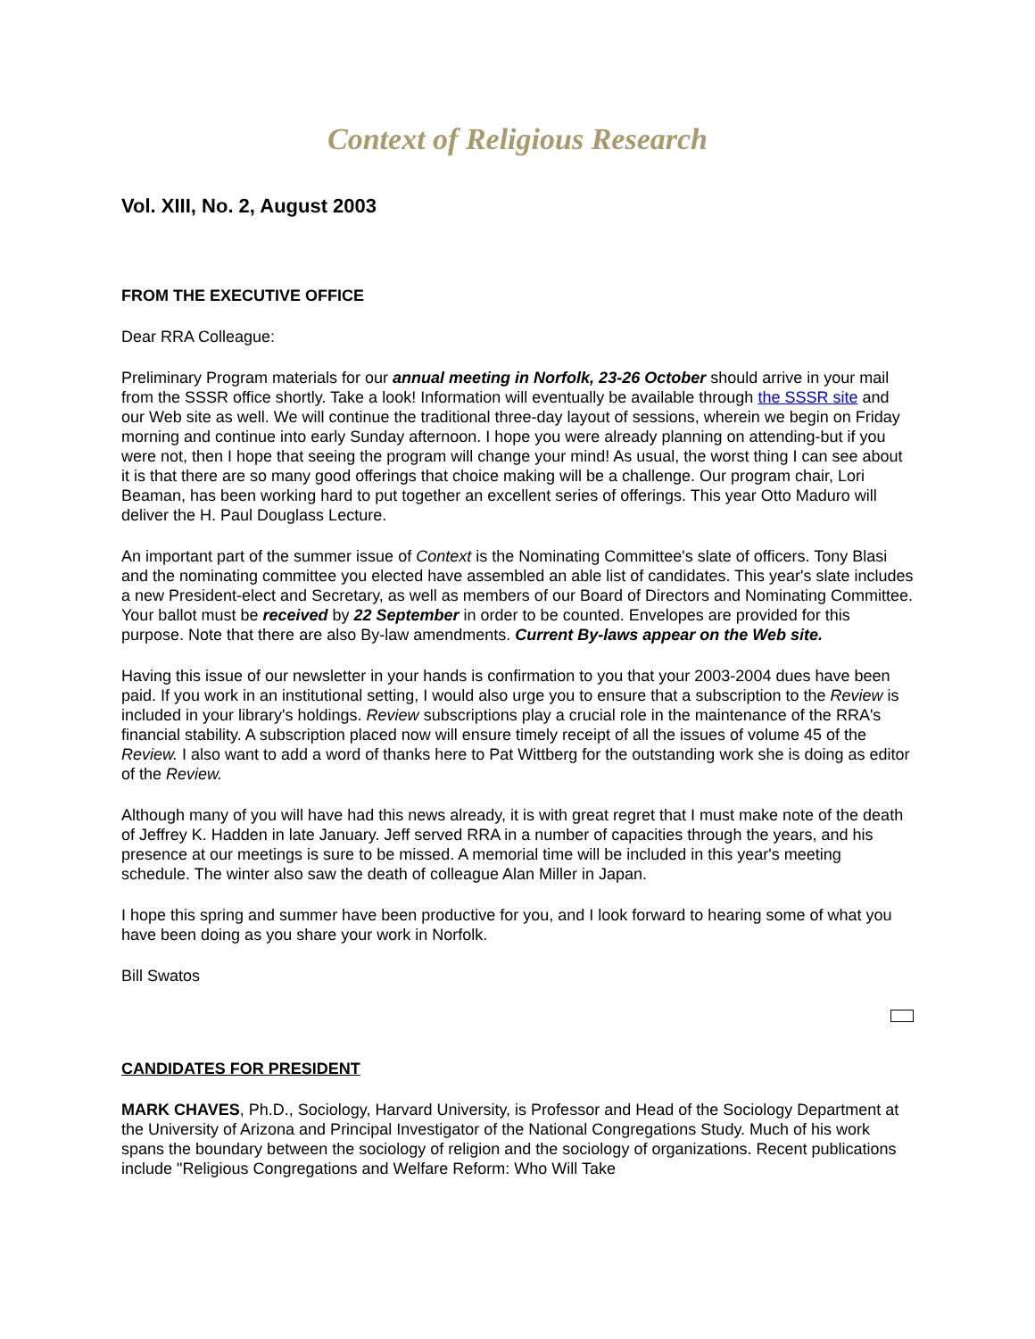Context of Religious Research
Vol. XIII, No. 2, August 2003
FROM THE EXECUTIVE OFFICE
Dear RRA Colleague:
Preliminary Program materials for our annual meeting in Norfolk, 23-26 October should arrive in your mail from the SSSR office shortly. Take a look! Information will eventually be available through the SSSR site and our Web site as well. We will continue the traditional three-day layout of sessions, wherein we begin on Friday morning and continue into early Sunday afternoon. I hope you were already planning on attending-but if you were not, then I hope that seeing the program will change your mind! As usual, the worst thing I can see about it is that there are so many good offerings that choice making will be a challenge. Our program chair, Lori Beaman, has been working hard to put together an excellent series of offerings. This year Otto Maduro will deliver the H. Paul Douglass Lecture.
An important part of the summer issue of Context is the Nominating Committee's slate of officers. Tony Blasi and the nominating committee you elected have assembled an able list of candidates. This year's slate includes a new President-elect and Secretary, as well as members of our Board of Directors and Nominating Committee. Your ballot must be received by 22 September in order to be counted. Envelopes are provided for this purpose. Note that there are also By-law amendments. Current By-laws appear on the Web site.
Having this issue of our newsletter in your hands is confirmation to you that your 2003-2004 dues have been paid. If you work in an institutional setting, I would also urge you to ensure that a subscription to the Review is included in your library's holdings. Review subscriptions play a crucial role in the maintenance of the RRA's financial stability. A subscription placed now will ensure timely receipt of all the issues of volume 45 of the Review. I also want to add a word of thanks here to Pat Wittberg for the outstanding work she is doing as editor of the Review.
Although many of you will have had this news already, it is with great regret that I must make note of the death of Jeffrey K. Hadden in late January. Jeff served RRA in a number of capacities through the years, and his presence at our meetings is sure to be missed. A memorial time will be included in this year's meeting schedule. The winter also saw the death of colleague Alan Miller in Japan.
I hope this spring and summer have been productive for you, and I look forward to hearing some of what you have been doing as you share your work in Norfolk.
Bill Swatos
CANDIDATES FOR PRESIDENT
MARK CHAVES, Ph.D., Sociology, Harvard University, is Professor and Head of the Sociology Department at the University of Arizona and Principal Investigator of the National Congregations Study. Much of his work spans the boundary between the sociology of religion and the sociology of organizations. Recent publications include "Religious Congregations and Welfare Reform: Who Will Take